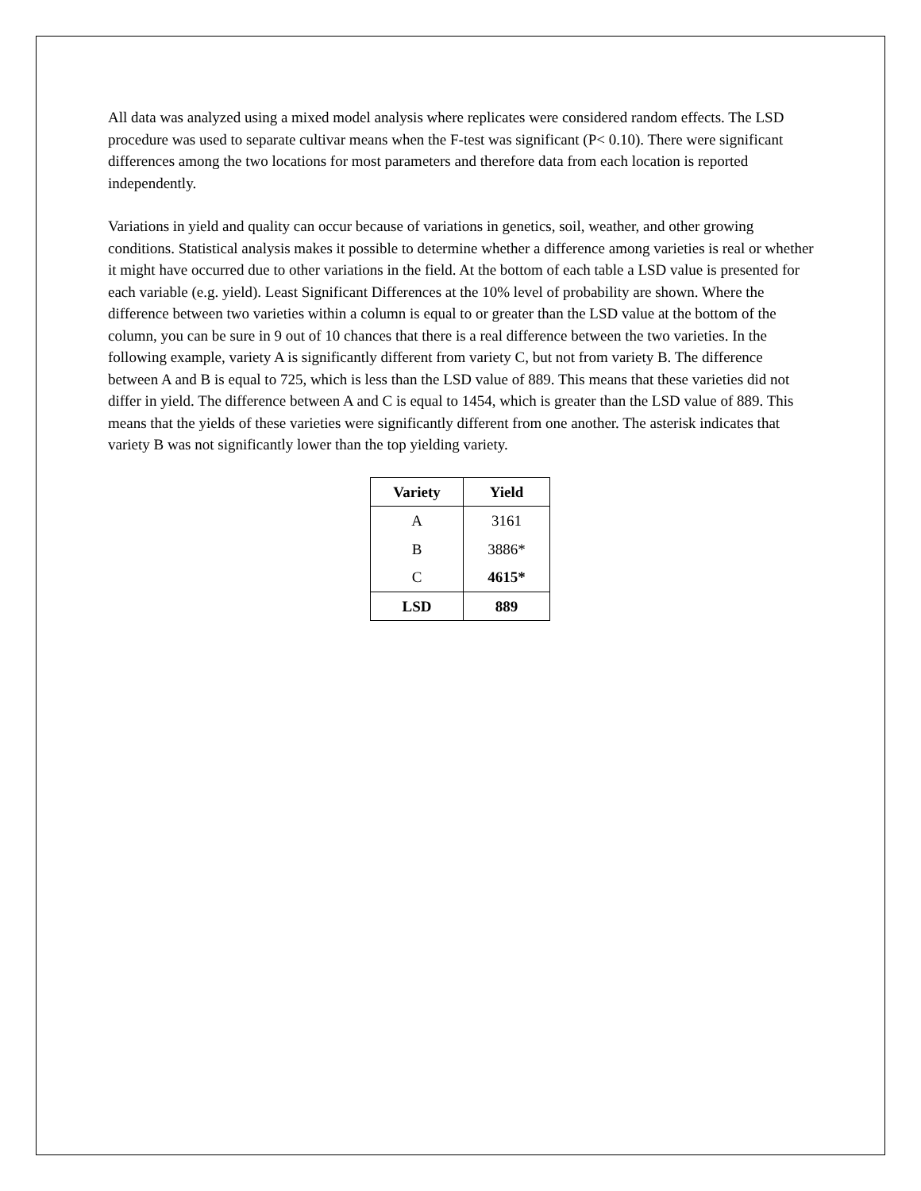All data was analyzed using a mixed model analysis where replicates were considered random effects. The LSD procedure was used to separate cultivar means when the F-test was significant (P< 0.10). There were significant differences among the two locations for most parameters and therefore data from each location is reported independently.
Variations in yield and quality can occur because of variations in genetics, soil, weather, and other growing conditions. Statistical analysis makes it possible to determine whether a difference among varieties is real or whether it might have occurred due to other variations in the field. At the bottom of each table a LSD value is presented for each variable (e.g. yield). Least Significant Differences at the 10% level of probability are shown. Where the difference between two varieties within a column is equal to or greater than the LSD value at the bottom of the column, you can be sure in 9 out of 10 chances that there is a real difference between the two varieties. In the following example, variety A is significantly different from variety C, but not from variety B. The difference between A and B is equal to 725, which is less than the LSD value of 889. This means that these varieties did not differ in yield. The difference between A and C is equal to 1454, which is greater than the LSD value of 889. This means that the yields of these varieties were significantly different from one another. The asterisk indicates that variety B was not significantly lower than the top yielding variety.
| Variety | Yield |
| --- | --- |
| A | 3161 |
| B | 3886* |
| C | 4615* |
| LSD | 889 |